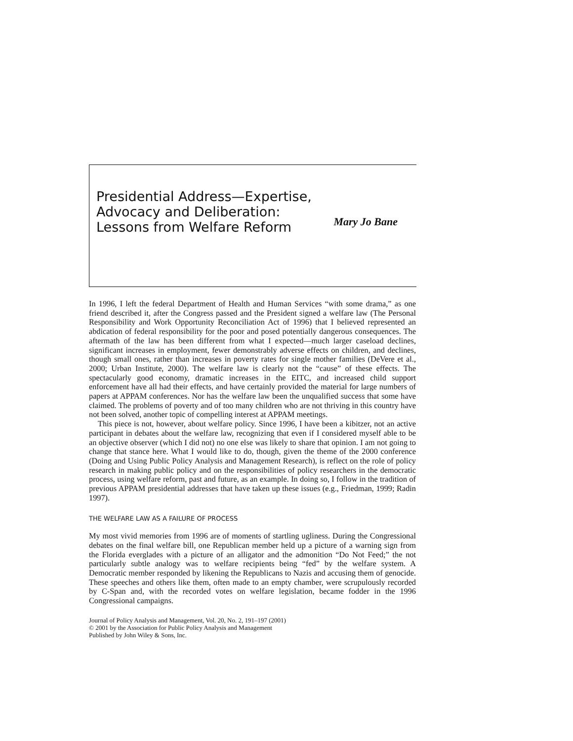Presidential Address—Expertise, Advocacy and Deliberation: Lessons from Welfare Reform
Mary Jo Bane
In 1996, I left the federal Department of Health and Human Services “with some drama,” as one friend described it, after the Congress passed and the President signed a welfare law (The Personal Responsibility and Work Opportunity Reconciliation Act of 1996) that I believed represented an abdication of federal responsibility for the poor and posed potentially dangerous consequences. The aftermath of the law has been different from what I expected—much larger caseload declines, significant increases in employment, fewer demonstrably adverse effects on children, and declines, though small ones, rather than increases in poverty rates for single mother families (DeVere et al., 2000; Urban Institute, 2000). The welfare law is clearly not the “cause” of these effects. The spectacularly good economy, dramatic increases in the EITC, and increased child support enforcement have all had their effects, and have certainly provided the material for large numbers of papers at APPAM conferences. Nor has the welfare law been the unqualified success that some have claimed. The problems of poverty and of too many children who are not thriving in this country have not been solved, another topic of compelling interest at APPAM meetings.
This piece is not, however, about welfare policy. Since 1996, I have been a kibitzer, not an active participant in debates about the welfare law, recognizing that even if I considered myself able to be an objective observer (which I did not) no one else was likely to share that opinion. I am not going to change that stance here. What I would like to do, though, given the theme of the 2000 conference (Doing and Using Public Policy Analysis and Management Research), is reflect on the role of policy research in making public policy and on the responsibilities of policy researchers in the democratic process, using welfare reform, past and future, as an example. In doing so, I follow in the tradition of previous APPAM presidential addresses that have taken up these issues (e.g., Friedman, 1999; Radin 1997).
THE WELFARE LAW AS A FAILURE OF PROCESS
My most vivid memories from 1996 are of moments of startling ugliness. During the Congressional debates on the final welfare bill, one Republican member held up a picture of a warning sign from the Florida everglades with a picture of an alligator and the admonition “Do Not Feed;” the not particularly subtle analogy was to welfare recipients being “fed” by the welfare system. A Democratic member responded by likening the Republicans to Nazis and accusing them of genocide. These speeches and others like them, often made to an empty chamber, were scrupulously recorded by C-Span and, with the recorded votes on welfare legislation, became fodder in the 1996 Congressional campaigns.
Journal of Policy Analysis and Management, Vol. 20, No. 2, 191–197 (2001)
© 2001 by the Association for Public Policy Analysis and Management
Published by John Wiley & Sons, Inc.